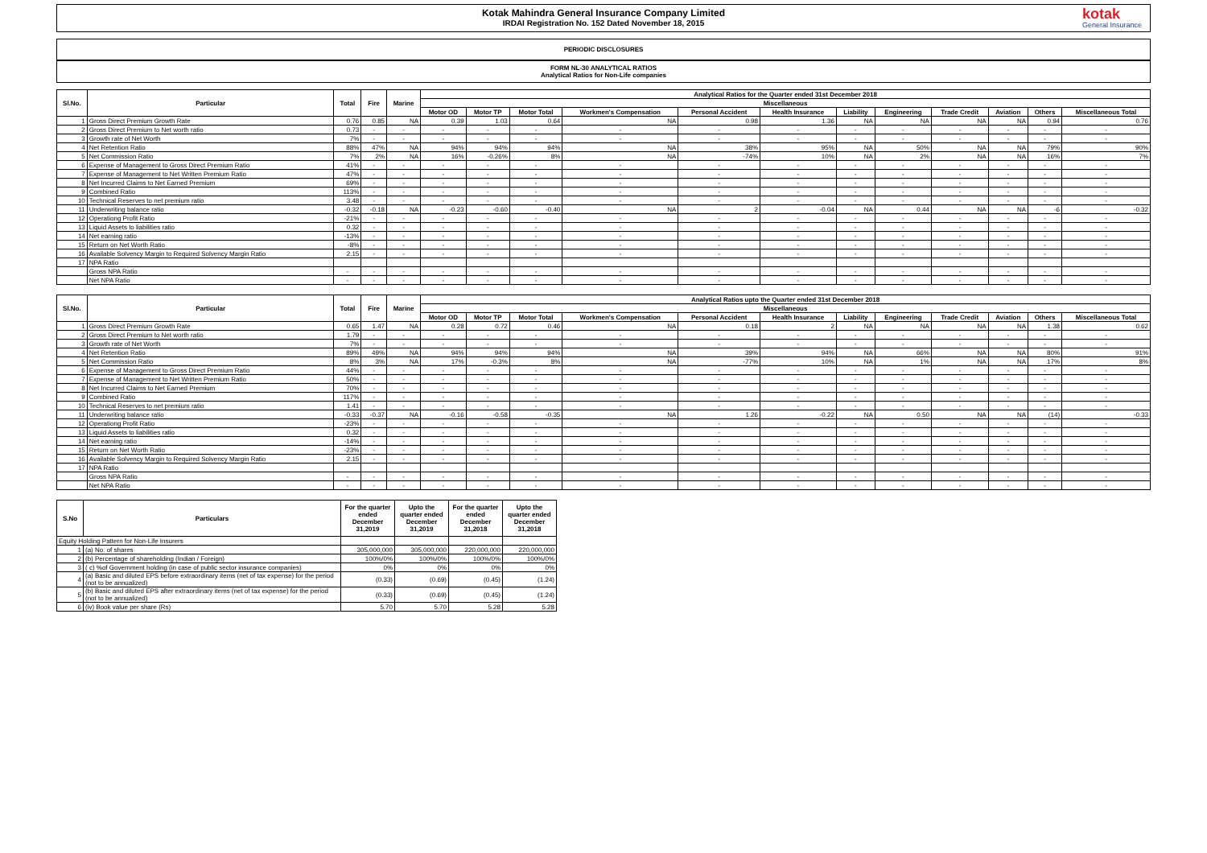Kotak Mahindra General Insurance Company Limited
IRDAI Registration No. 152 Dated November 18, 2015
kotak
General Insurance
PERIODIC DISCLOSURES
FORM NL-30 ANALYTICAL RATIOS
Analytical Ratios for Non-Life companies
| Sl.No. | Particular | Total | Fire | Marine | Analytical Ratios for the Quarter ended 31st December 2018 | | | | | | | | | | | |
| --- | --- | --- | --- | --- | --- | --- | --- | --- | --- | --- | --- | --- | --- | --- | --- | --- |
| | | | | | Miscellaneous | | | | | | | | | | | |
| | | | | | Motor OD | Motor TP | Motor Total | Workmen's Compensation | Personal Accident | Health Insurance | Liability | Engineering | Trade Credit | Aviation | Others | Miscellaneous Total |
| 1 | Gross Direct Premium Growth Rate | 0.76 | 0.85 | NA | 0.39 | 1.03 | 0.64 | NA | 0.98 | 1.36 | NA | NA | NA | NA | 0.94 | 0.76 |
| 2 | Gross Direct Premium to Net worth ratio | 0.73 | - | - | - | - | - | - | - | - | - | - | - | - | - | - |
| 3 | Growth rate of Net Worth | 7% | - | - | - | - | - | - | - | - | - | - | - | - | - | - |
| 4 | Net Retention Ratio | 88% | 47% | NA | 94% | 94% | 94% | NA | 38% | 95% | NA | 50% | NA | NA | 79% | 90% |
| 5 | Net Commission Ratio | 7% | 2% | NA | 16% | -0.26% | 8% | NA | -74% | 10% | NA | 2% | NA | NA | 16% | 7% |
| 6 | Expense of Management to Gross Direct Premium Ratio | 41% | - | - | - | - | - | - | - | - | - | - | - | - | - | - |
| 7 | Expense of Management to Net Written Premium Ratio | 47% | - | - | - | - | - | - | - | - | - | - | - | - | - | - |
| 8 | Net Incurred Claims to Net Earned Premium | 69% | - | - | - | - | - | - | - | - | - | - | - | - | - | - |
| 9 | Combined Ratio | 113% | - | - | - | - | - | - | - | - | - | - | - | - | - | - |
| 10 | Technical Reserves to net premium ratio | 3.48 | - | - | - | - | - | - | - | - | - | - | - | - | - | - |
| 11 | Underwriting balance ratio | -0.32 | -0.18 | NA | -0.23 | -0.60 | -0.40 | NA | 2 | -0.04 | NA | 0.44 | NA | NA | -6 | -0.32 |
| 12 | Operationg Profit Ratio | -21% | - | - | - | - | - | - | - | - | - | - | - | - | - | - |
| 13 | Liquid Assets to liabilities ratio | 0.32 | - | - | - | - | - | - | - | - | - | - | - | - | - | - |
| 14 | Net earning ratio | -13% | - | - | - | - | - | - | - | - | - | - | - | - | - | - |
| 15 | Return on Net Worth Ratio | -8% | - | - | - | - | - | - | - | - | - | - | - | - | - | - |
| 16 | Available Solvency Margin to Required Solvency Margin Ratio | 2.15 | - | - | - | - | - | - | - | - | - | - | - | - | - | - |
| 17 | NPA Ratio | | | | | | | | | | | | | | | |
| | Gross NPA Ratio | - | - | - | - | - | - | - | - | - | - | - | - | - | - | - |
| | Net NPA Ratio | - | - | - | - | - | - | - | - | - | - | - | - | - | - | - |
| Sl.No. | Particular | Total | Fire | Marine | Analytical Ratios upto the Quarter ended 31st December 2018 | | | | | | | | | | | |
| --- | --- | --- | --- | --- | --- | --- | --- | --- | --- | --- | --- | --- | --- | --- | --- | --- |
| | | | | | Miscellaneous | | | | | | | | | | | |
| | | | | | Motor OD | Motor TP | Motor Total | Workmen's Compensation | Personal Accident | Health Insurance | Liability | Engineering | Trade Credit | Aviation | Others | Miscellaneous Total |
| 1 | Gross Direct Premium Growth Rate | 0.65 | 1.47 | NA | 0.28 | 0.72 | 0.46 | NA | 0.18 | 2 | NA | NA | NA | NA | 1.38 | 0.62 |
| 2 | Gross Direct Premium to Net worth ratio | 1.79 | - | - | - | - | - | - | - | - | - | - | - | - | - | - |
| 3 | Growth rate of Net Worth | 7% | - | - | - | - | - | - | - | - | - | - | - | - | - | - |
| 4 | Net Retention Ratio | 89% | 49% | NA | 94% | 94% | 94% | NA | 39% | 94% | NA | 66% | NA | NA | 80% | 91% |
| 5 | Net Commission Ratio | 8% | 3% | NA | 17% | -0.3% | 8% | NA | -77% | 10% | NA | 1% | NA | NA | 17% | 8% |
| 6 | Expense of Management to Gross Direct Premium Ratio | 44% | - | - | - | - | - | - | - | - | - | - | - | - | - | - |
| 7 | Expense of Management to Net Written Premium Ratio | 50% | - | - | - | - | - | - | - | - | - | - | - | - | - | - |
| 8 | Net Incurred Claims to Net Earned Premium | 70% | - | - | - | - | - | - | - | - | - | - | - | - | - | - |
| 9 | Combined Ratio | 117% | - | - | - | - | - | - | - | - | - | - | - | - | - | - |
| 10 | Technical Reserves to net premium ratio | 1.41 | - | - | - | - | - | - | - | - | - | - | - | - | - | - |
| 11 | Underwriting balance ratio | -0.33 | -0.37 | NA | -0.16 | -0.58 | -0.35 | NA | 1.26 | -0.22 | NA | 0.50 | NA | NA | (14) | -0.33 |
| 12 | Operationg Profit Ratio | -23% | - | - | - | - | - | - | - | - | - | - | - | - | - | - |
| 13 | Liquid Assets to liabilities ratio | 0.32 | - | - | - | - | - | - | - | - | - | - | - | - | - | - |
| 14 | Net earning ratio | -14% | - | - | - | - | - | - | - | - | - | - | - | - | - | - |
| 15 | Return on Net Worth Ratio | -23% | - | - | - | - | - | - | - | - | - | - | - | - | - | - |
| 16 | Available Solvency Margin to Required Solvency Margin Ratio | 2.15 | - | - | - | - | - | - | - | - | - | - | - | - | - | - |
| 17 | NPA Ratio | | | | | | | | | | | | | | | |
| | Gross NPA Ratio | - | - | - | - | - | - | - | - | - | - | - | - | - | - | - |
| | Net NPA Ratio | - | - | - | - | - | - | - | - | - | - | - | - | - | - | - |
| S.No | Particulars | For the quarter ended December 31,2019 | Upto the quarter ended December 31,2019 | For the quarter ended December 31,2018 | Upto the quarter ended December 31,2018 |
| --- | --- | --- | --- | --- | --- |
| Equity Holding Pattern for Non-Life Insurers | | | | | |
| 1 | (a) No. of shares | 305,000,000 | 305,000,000 | 220,000,000 | 220,000,000 |
| 2 | (b) Percentage of shareholding (Indian / Foreign) | 100%/0% | 100%/0% | 100%/0% | 100%/0% |
| 3 | ( c) %of Government holding (in case of public sector insurance companies) | 0% | 0% | 0% | 0% |
| 4 | (a) Basic and diluted EPS before extraordinary items (net of tax expense) for the period (not to be annualized) | (0.33) | (0.69) | (0.45) | (1.24) |
| 5 | (b) Basic and diluted EPS after extraordinary items (net of tax expense) for the period (not to be annualized) | (0.33) | (0.69) | (0.45) | (1.24) |
| 6 | (iv) Book value per share (Rs) | 5.70 | 5.70 | 5.28 | 5.28 |